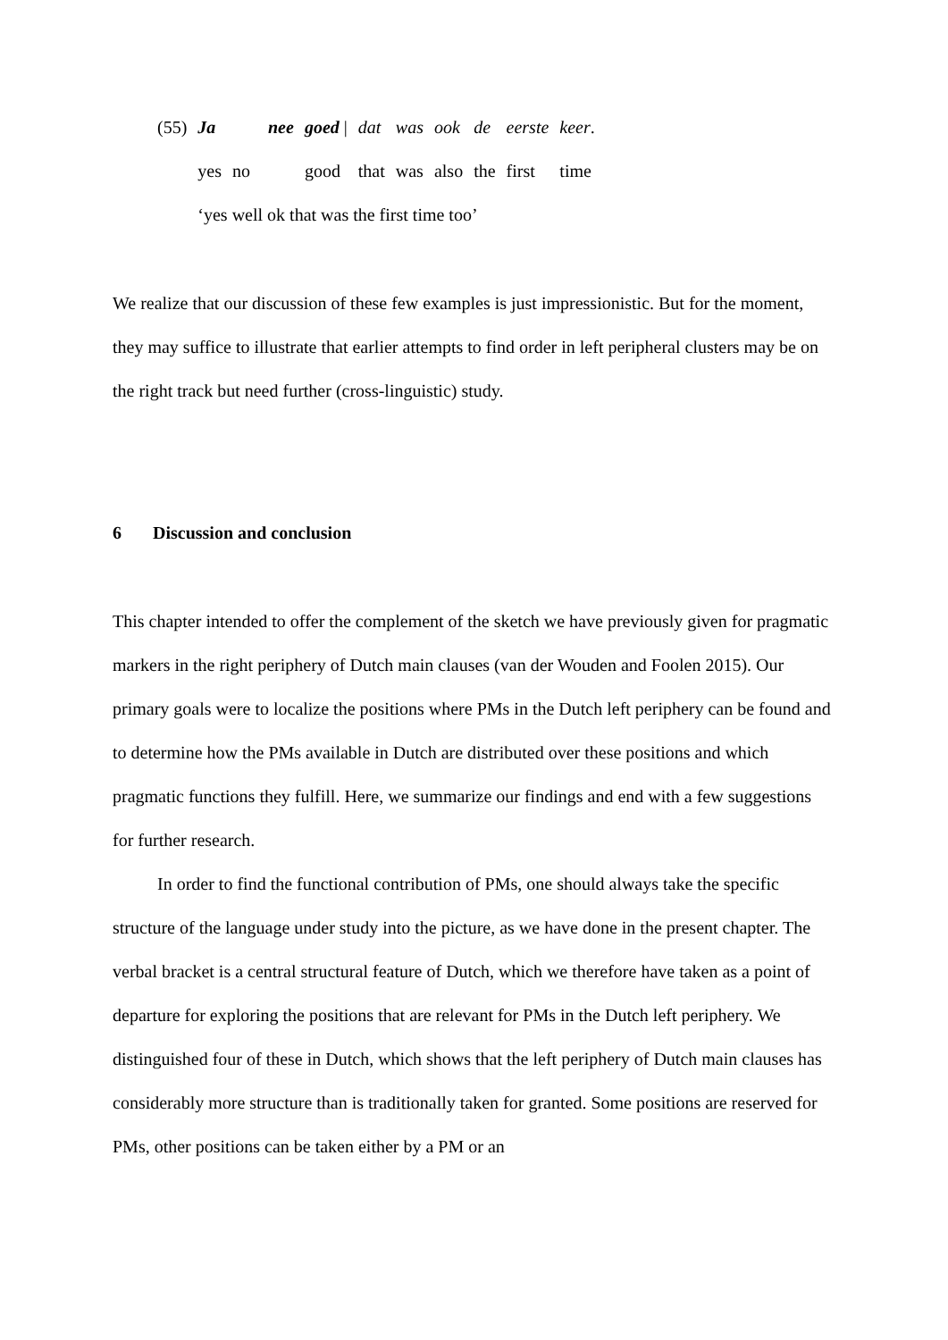| (55) | Ja | nee | goed / | dat | was | ook | de | eerste | keer . |
| | yes | no | good | that | was | also | the | first | time |
| | ‘yes well ok that was the first time too’ | | | | | | | | |
We realize that our discussion of these few examples is just impressionistic. But for the moment, they may suffice to illustrate that earlier attempts to find order in left peripheral clusters may be on the right track but need further (cross-linguistic) study.
6 Discussion and conclusion
This chapter intended to offer the complement of the sketch we have previously given for pragmatic markers in the right periphery of Dutch main clauses (van der Wouden and Foolen 2015). Our primary goals were to localize the positions where PMs in the Dutch left periphery can be found and to determine how the PMs available in Dutch are distributed over these positions and which pragmatic functions they fulfill. Here, we summarize our findings and end with a few suggestions for further research.
In order to find the functional contribution of PMs, one should always take the specific structure of the language under study into the picture, as we have done in the present chapter. The verbal bracket is a central structural feature of Dutch, which we therefore have taken as a point of departure for exploring the positions that are relevant for PMs in the Dutch left periphery. We distinguished four of these in Dutch, which shows that the left periphery of Dutch main clauses has considerably more structure than is traditionally taken for granted. Some positions are reserved for PMs, other positions can be taken either by a PM or an